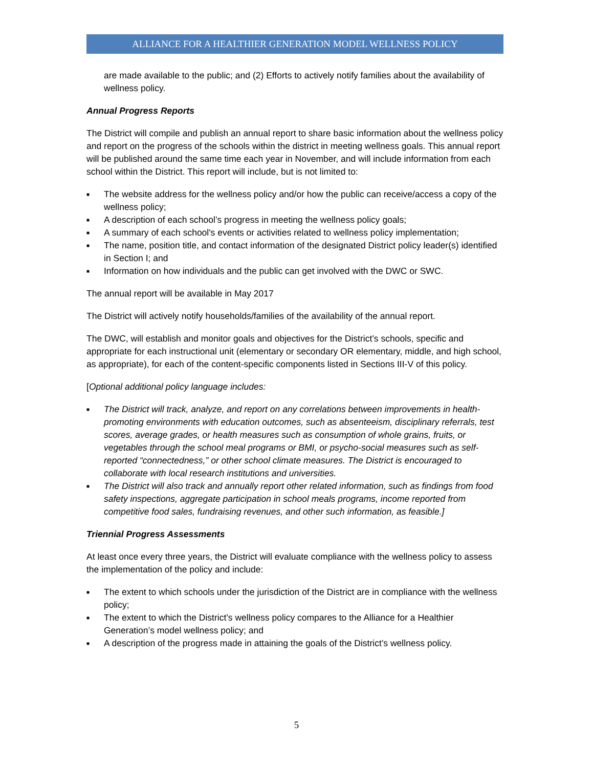ALLIANCE FOR A HEALTHIER GENERATION MODEL WELLNESS POLICY
are made available to the public; and (2) Efforts to actively notify families about the availability of wellness policy.
Annual Progress Reports
The District will compile and publish an annual report to share basic information about the wellness policy and report on the progress of the schools within the district in meeting wellness goals. This annual report will be published around the same time each year in November, and will include information from each school within the District. This report will include, but is not limited to:
■ The website address for the wellness policy and/or how the public can receive/access a copy of the wellness policy;
■ A description of each school’s progress in meeting the wellness policy goals;
■ A summary of each school's events or activities related to wellness policy implementation;
■ The name, position title, and contact information of the designated District policy leader(s) identified in Section I; and
■ Information on how individuals and the public can get involved with the DWC or SWC.
The annual report will be available in May 2017
The District will actively notify households/families of the availability of the annual report.
The DWC, will establish and monitor goals and objectives for the District’s schools, specific and appropriate for each instructional unit (elementary or secondary OR elementary, middle, and high school, as appropriate), for each of the content-specific components listed in Sections III-V of this policy.
[Optional additional policy language includes:
■ The District will track, analyze, and report on any correlations between improvements in health-promoting environments with education outcomes, such as absenteeism, disciplinary referrals, test scores, average grades, or health measures such as consumption of whole grains, fruits, or vegetables through the school meal programs or BMI, or psycho-social measures such as self-reported “connectedness,” or other school climate measures. The District is encouraged to collaborate with local research institutions and universities.
■ The District will also track and annually report other related information, such as findings from food safety inspections, aggregate participation in school meals programs, income reported from competitive food sales, fundraising revenues, and other such information, as feasible.]
Triennial Progress Assessments
At least once every three years, the District will evaluate compliance with the wellness policy to assess the implementation of the policy and include:
■ The extent to which schools under the jurisdiction of the District are in compliance with the wellness policy;
■ The extent to which the District’s wellness policy compares to the Alliance for a Healthier Generation’s model wellness policy; and
■ A description of the progress made in attaining the goals of the District’s wellness policy.
5